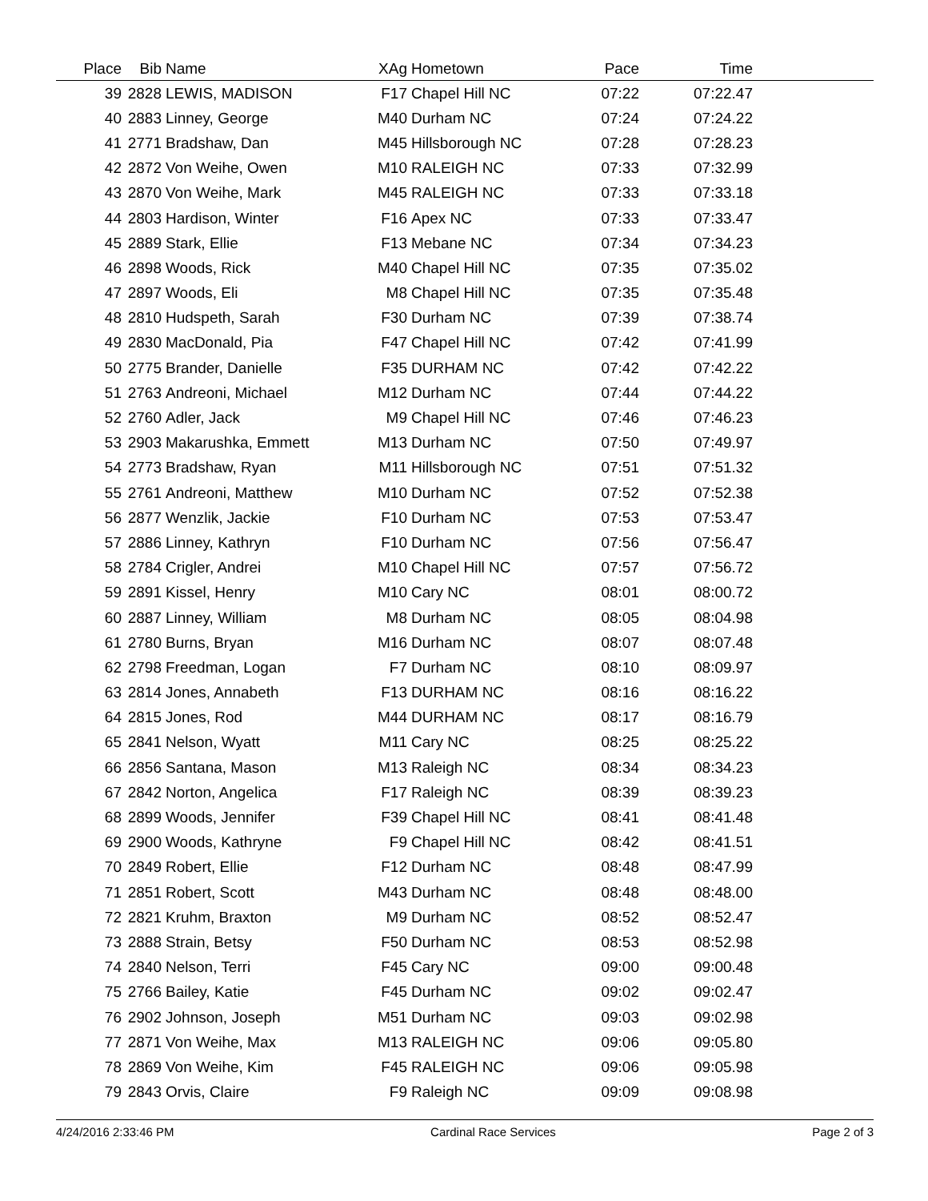| Place | Bib | Name | XAg | Hometown | Pace | Time | |
| --- | --- | --- | --- | --- | --- | --- | --- |
| 39 | 2828 | LEWIS, MADISON | F17 | Chapel Hill NC | 07:22 | 07:22.47 | |
| 40 | 2883 | Linney, George | M40 | Durham NC | 07:24 | 07:24.22 | |
| 41 | 2771 | Bradshaw, Dan | M45 | Hillsborough NC | 07:28 | 07:28.23 | |
| 42 | 2872 | Von Weihe, Owen | M10 | RALEIGH NC | 07:33 | 07:32.99 | |
| 43 | 2870 | Von Weihe, Mark | M45 | RALEIGH NC | 07:33 | 07:33.18 | |
| 44 | 2803 | Hardison, Winter | F16 | Apex NC | 07:33 | 07:33.47 | |
| 45 | 2889 | Stark, Ellie | F13 | Mebane NC | 07:34 | 07:34.23 | |
| 46 | 2898 | Woods, Rick | M40 | Chapel Hill NC | 07:35 | 07:35.02 | |
| 47 | 2897 | Woods, Eli | M8 | Chapel Hill NC | 07:35 | 07:35.48 | |
| 48 | 2810 | Hudspeth, Sarah | F30 | Durham NC | 07:39 | 07:38.74 | |
| 49 | 2830 | MacDonald, Pia | F47 | Chapel Hill NC | 07:42 | 07:41.99 | |
| 50 | 2775 | Brander, Danielle | F35 | DURHAM NC | 07:42 | 07:42.22 | |
| 51 | 2763 | Andreoni, Michael | M12 | Durham NC | 07:44 | 07:44.22 | |
| 52 | 2760 | Adler, Jack | M9 | Chapel Hill NC | 07:46 | 07:46.23 | |
| 53 | 2903 | Makarushka, Emmett | M13 | Durham NC | 07:50 | 07:49.97 | |
| 54 | 2773 | Bradshaw, Ryan | M11 | Hillsborough NC | 07:51 | 07:51.32 | |
| 55 | 2761 | Andreoni, Matthew | M10 | Durham NC | 07:52 | 07:52.38 | |
| 56 | 2877 | Wenzlik, Jackie | F10 | Durham NC | 07:53 | 07:53.47 | |
| 57 | 2886 | Linney, Kathryn | F10 | Durham NC | 07:56 | 07:56.47 | |
| 58 | 2784 | Crigler, Andrei | M10 | Chapel Hill NC | 07:57 | 07:56.72 | |
| 59 | 2891 | Kissel, Henry | M10 | Cary NC | 08:01 | 08:00.72 | |
| 60 | 2887 | Linney, William | M8 | Durham NC | 08:05 | 08:04.98 | |
| 61 | 2780 | Burns, Bryan | M16 | Durham NC | 08:07 | 08:07.48 | |
| 62 | 2798 | Freedman, Logan | F7 | Durham NC | 08:10 | 08:09.97 | |
| 63 | 2814 | Jones, Annabeth | F13 | DURHAM NC | 08:16 | 08:16.22 | |
| 64 | 2815 | Jones, Rod | M44 | DURHAM NC | 08:17 | 08:16.79 | |
| 65 | 2841 | Nelson, Wyatt | M11 | Cary NC | 08:25 | 08:25.22 | |
| 66 | 2856 | Santana, Mason | M13 | Raleigh NC | 08:34 | 08:34.23 | |
| 67 | 2842 | Norton, Angelica | F17 | Raleigh NC | 08:39 | 08:39.23 | |
| 68 | 2899 | Woods, Jennifer | F39 | Chapel Hill NC | 08:41 | 08:41.48 | |
| 69 | 2900 | Woods, Kathryne | F9 | Chapel Hill NC | 08:42 | 08:41.51 | |
| 70 | 2849 | Robert, Ellie | F12 | Durham NC | 08:48 | 08:47.99 | |
| 71 | 2851 | Robert, Scott | M43 | Durham NC | 08:48 | 08:48.00 | |
| 72 | 2821 | Kruhm, Braxton | M9 | Durham NC | 08:52 | 08:52.47 | |
| 73 | 2888 | Strain, Betsy | F50 | Durham NC | 08:53 | 08:52.98 | |
| 74 | 2840 | Nelson, Terri | F45 | Cary NC | 09:00 | 09:00.48 | |
| 75 | 2766 | Bailey, Katie | F45 | Durham NC | 09:02 | 09:02.47 | |
| 76 | 2902 | Johnson, Joseph | M51 | Durham NC | 09:03 | 09:02.98 | |
| 77 | 2871 | Von Weihe, Max | M13 | RALEIGH NC | 09:06 | 09:05.80 | |
| 78 | 2869 | Von Weihe, Kim | F45 | RALEIGH NC | 09:06 | 09:05.98 | |
| 79 | 2843 | Orvis, Claire | F9 | Raleigh NC | 09:09 | 09:08.98 | |
4/24/2016 2:33:46 PM Cardinal Race Services Page 2 of 3